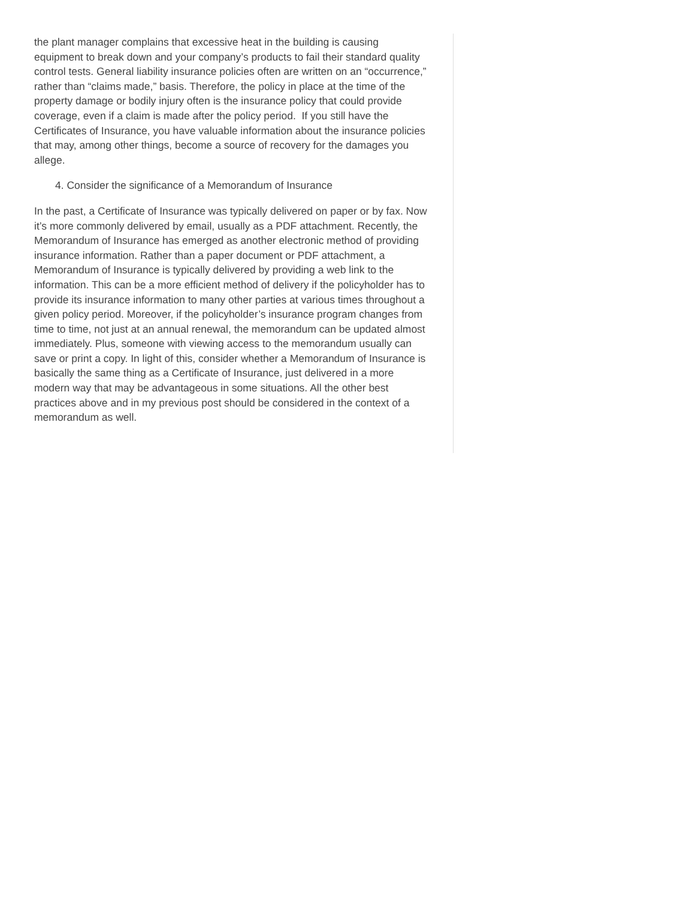the plant manager complains that excessive heat in the building is causing equipment to break down and your company’s products to fail their standard quality control tests. General liability insurance policies often are written on an “occurrence,” rather than “claims made,” basis. Therefore, the policy in place at the time of the property damage or bodily injury often is the insurance policy that could provide coverage, even if a claim is made after the policy period. If you still have the Certificates of Insurance, you have valuable information about the insurance policies that may, among other things, become a source of recovery for the damages you allege.
4. Consider the significance of a Memorandum of Insurance
In the past, a Certificate of Insurance was typically delivered on paper or by fax. Now it’s more commonly delivered by email, usually as a PDF attachment. Recently, the Memorandum of Insurance has emerged as another electronic method of providing insurance information. Rather than a paper document or PDF attachment, a Memorandum of Insurance is typically delivered by providing a web link to the information. This can be a more efficient method of delivery if the policyholder has to provide its insurance information to many other parties at various times throughout a given policy period. Moreover, if the policyholder’s insurance program changes from time to time, not just at an annual renewal, the memorandum can be updated almost immediately. Plus, someone with viewing access to the memorandum usually can save or print a copy. In light of this, consider whether a Memorandum of Insurance is basically the same thing as a Certificate of Insurance, just delivered in a more modern way that may be advantageous in some situations. All the other best practices above and in my previous post should be considered in the context of a memorandum as well.